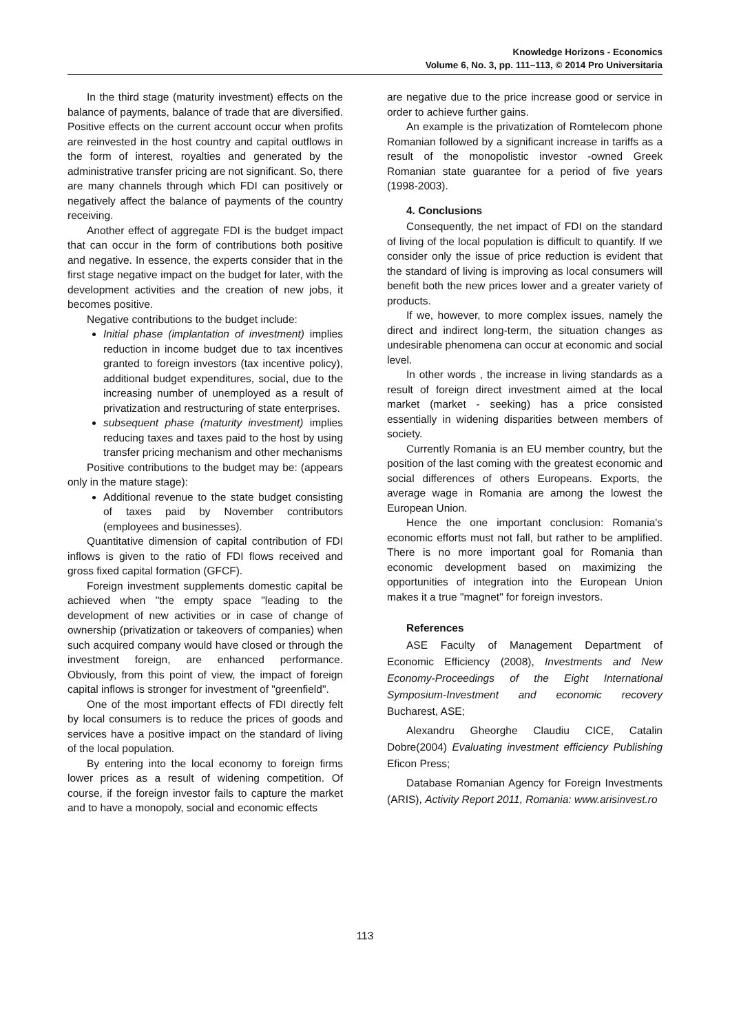Knowledge Horizons - Economics
Volume 6, No. 3, pp. 111–113, © 2014 Pro Universitaria
In the third stage (maturity investment) effects on the balance of payments, balance of trade that are diversified. Positive effects on the current account occur when profits are reinvested in the host country and capital outflows in the form of interest, royalties and generated by the administrative transfer pricing are not significant. So, there are many channels through which FDI can positively or negatively affect the balance of payments of the country receiving.
Another effect of aggregate FDI is the budget impact that can occur in the form of contributions both positive and negative. In essence, the experts consider that in the first stage negative impact on the budget for later, with the development activities and the creation of new jobs, it becomes positive.
Negative contributions to the budget include:
Initial phase (implantation of investment) implies reduction in income budget due to tax incentives granted to foreign investors (tax incentive policy), additional budget expenditures, social, due to the increasing number of unemployed as a result of privatization and restructuring of state enterprises.
subsequent phase (maturity investment) implies reducing taxes and taxes paid to the host by using transfer pricing mechanism and other mechanisms
Positive contributions to the budget may be: (appears only in the mature stage):
Additional revenue to the state budget consisting of taxes paid by November contributors (employees and businesses).
Quantitative dimension of capital contribution of FDI inflows is given to the ratio of FDI flows received and gross fixed capital formation (GFCF).
Foreign investment supplements domestic capital be achieved when "the empty space "leading to the development of new activities or in case of change of ownership (privatization or takeovers of companies) when such acquired company would have closed or through the investment foreign, are enhanced performance. Obviously, from this point of view, the impact of foreign capital inflows is stronger for investment of "greenfield".
One of the most important effects of FDI directly felt by local consumers is to reduce the prices of goods and services have a positive impact on the standard of living of the local population.
By entering into the local economy to foreign firms lower prices as a result of widening competition. Of course, if the foreign investor fails to capture the market and to have a monopoly, social and economic effects
are negative due to the price increase good or service in order to achieve further gains.
An example is the privatization of Romtelecom phone Romanian followed by a significant increase in tariffs as a result of the monopolistic investor -owned Greek Romanian state guarantee for a period of five years (1998-2003).
4. Conclusions
Consequently, the net impact of FDI on the standard of living of the local population is difficult to quantify. If we consider only the issue of price reduction is evident that the standard of living is improving as local consumers will benefit both the new prices lower and a greater variety of products.
If we, however, to more complex issues, namely the direct and indirect long-term, the situation changes as undesirable phenomena can occur at economic and social level.
In other words , the increase in living standards as a result of foreign direct investment aimed at the local market (market - seeking) has a price consisted essentially in widening disparities between members of society.
Currently Romania is an EU member country, but the position of the last coming with the greatest economic and social differences of others Europeans. Exports, the average wage in Romania are among the lowest the European Union.
Hence the one important conclusion: Romania's economic efforts must not fall, but rather to be amplified. There is no more important goal for Romania than economic development based on maximizing the opportunities of integration into the European Union makes it a true "magnet" for foreign investors.
References
ASE Faculty of Management Department of Economic Efficiency (2008), Investments and New Economy-Proceedings of the Eight International Symposium-Investment and economic recovery Bucharest, ASE;
Alexandru Gheorghe Claudiu CICE, Catalin Dobre(2004) Evaluating investment efficiency Publishing Eficon Press;
Database Romanian Agency for Foreign Investments (ARIS), Activity Report 2011, Romania: www.arisinvest.ro
113